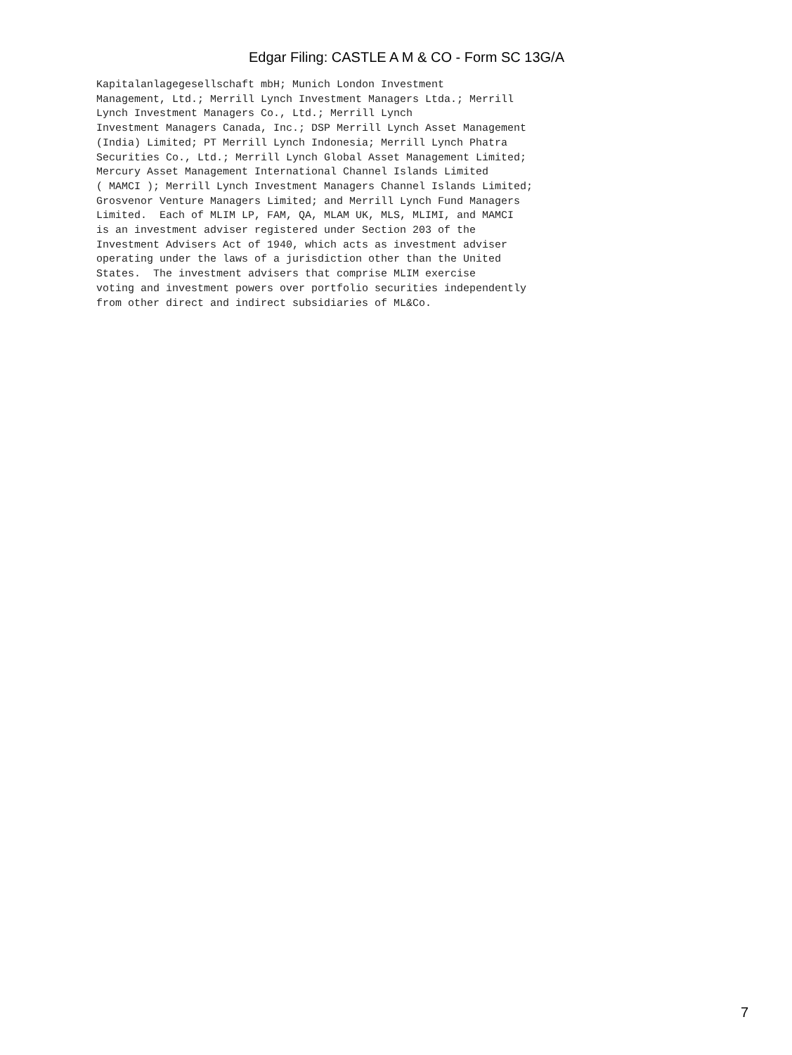Edgar Filing: CASTLE A M & CO - Form SC 13G/A
Kapitalanlagegesellschaft mbH; Munich London Investment
Management, Ltd.; Merrill Lynch Investment Managers Ltda.; Merrill
Lynch Investment Managers Co., Ltd.; Merrill Lynch
Investment Managers Canada, Inc.; DSP Merrill Lynch Asset Management
(India) Limited; PT Merrill Lynch Indonesia; Merrill Lynch Phatra
Securities Co., Ltd.; Merrill Lynch Global Asset Management Limited;
Mercury Asset Management International Channel Islands Limited
( MAMCI ); Merrill Lynch Investment Managers Channel Islands Limited;
Grosvenor Venture Managers Limited; and Merrill Lynch Fund Managers
Limited.  Each of MLIM LP, FAM, QA, MLAM UK, MLS, MLIMI, and MAMCI
is an investment adviser registered under Section 203 of the
Investment Advisers Act of 1940, which acts as investment adviser
operating under the laws of a jurisdiction other than the United
States.  The investment advisers that comprise MLIM exercise
voting and investment powers over portfolio securities independently
from other direct and indirect subsidiaries of ML&Co.
7